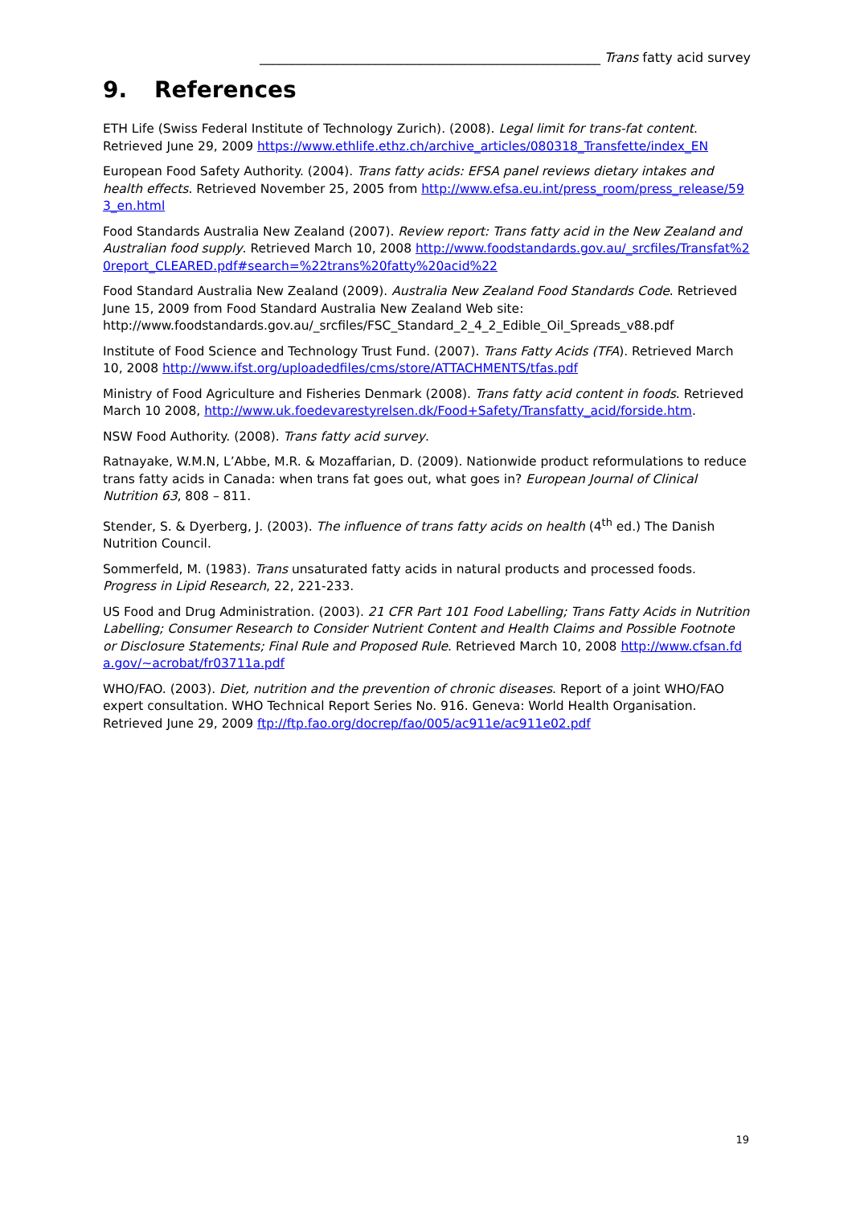_____________________________________________________ Trans fatty acid survey
9. References
ETH Life (Swiss Federal Institute of Technology Zurich). (2008). Legal limit for trans-fat content. Retrieved June 29, 2009 https://www.ethlife.ethz.ch/archive_articles/080318_Transfette/index_EN
European Food Safety Authority. (2004). Trans fatty acids: EFSA panel reviews dietary intakes and health effects. Retrieved November 25, 2005 from http://www.efsa.eu.int/press_room/press_release/593_en.html
Food Standards Australia New Zealand (2007). Review report: Trans fatty acid in the New Zealand and Australian food supply. Retrieved March 10, 2008 http://www.foodstandards.gov.au/_srcfiles/Transfat%20report_CLEARED.pdf#search=%22trans%20fatty%20acid%22
Food Standard Australia New Zealand (2009). Australia New Zealand Food Standards Code. Retrieved June 15, 2009 from Food Standard Australia New Zealand Web site: http://www.foodstandards.gov.au/_srcfiles/FSC_Standard_2_4_2_Edible_Oil_Spreads_v88.pdf
Institute of Food Science and Technology Trust Fund. (2007). Trans Fatty Acids (TFA). Retrieved March 10, 2008 http://www.ifst.org/uploadedfiles/cms/store/ATTACHMENTS/tfas.pdf
Ministry of Food Agriculture and Fisheries Denmark (2008). Trans fatty acid content in foods. Retrieved March 10 2008, http://www.uk.foedevarestyrelsen.dk/Food+Safety/Transfatty_acid/forside.htm.
NSW Food Authority. (2008). Trans fatty acid survey.
Ratnayake, W.M.N, L’Abbe, M.R. & Mozaffarian, D. (2009). Nationwide product reformulations to reduce trans fatty acids in Canada: when trans fat goes out, what goes in? European Journal of Clinical Nutrition 63, 808 – 811.
Stender, S. & Dyerberg, J. (2003). The influence of trans fatty acids on health (4<sup>th</sup> ed.) The Danish Nutrition Council.
Sommerfeld, M. (1983). Trans unsaturated fatty acids in natural products and processed foods. Progress in Lipid Research, 22, 221-233.
US Food and Drug Administration. (2003). 21 CFR Part 101 Food Labelling; Trans Fatty Acids in Nutrition Labelling; Consumer Research to Consider Nutrient Content and Health Claims and Possible Footnote or Disclosure Statements; Final Rule and Proposed Rule. Retrieved March 10, 2008 http://www.cfsan.fda.gov/~acrobat/fr03711a.pdf
WHO/FAO. (2003). Diet, nutrition and the prevention of chronic diseases. Report of a joint WHO/FAO expert consultation. WHO Technical Report Series No. 916. Geneva: World Health Organisation. Retrieved June 29, 2009 ftp://ftp.fao.org/docrep/fao/005/ac911e/ac911e02.pdf
19